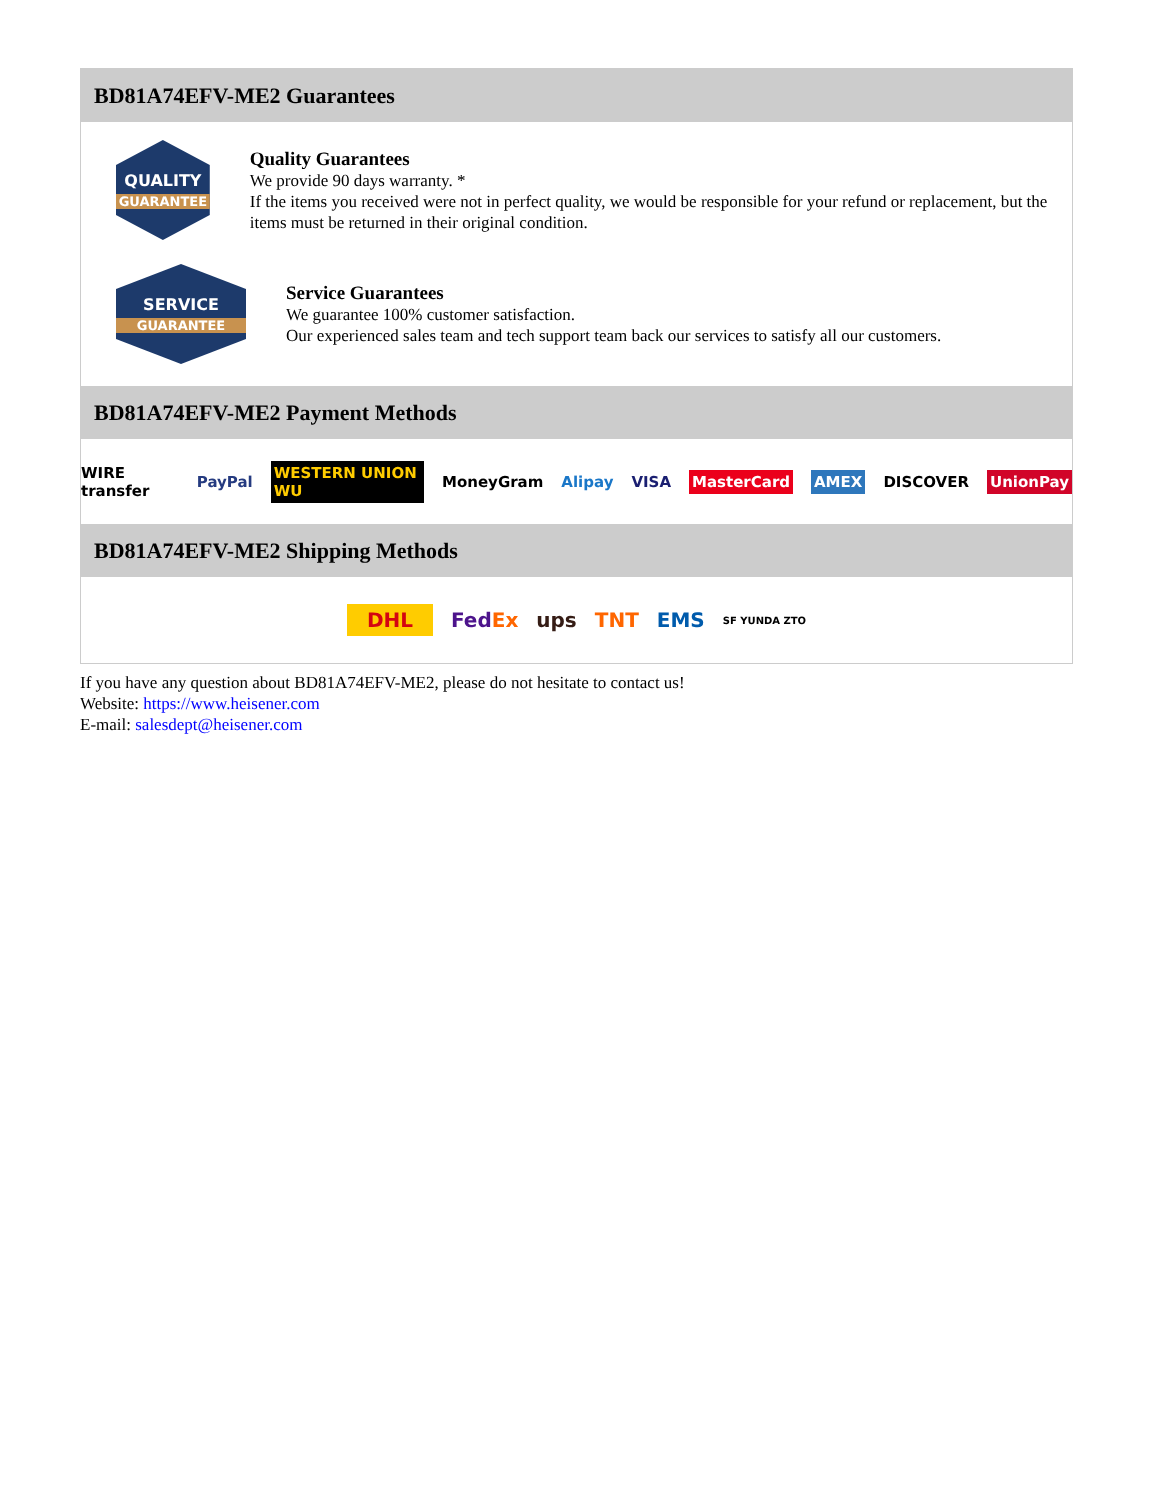BD81A74EFV-ME2 Guarantees
QUALITY
GUARANTEE
Quality Guarantees
We provide 90 days warranty. *
If the items you received were not in perfect quality, we would be responsible for your refund or replacement, but the items must be returned in their original condition.
SERVICE
GUARANTEE
Service Guarantees
We guarantee 100% customer satisfaction.
Our experienced sales team and tech support team back our services to satisfy all our customers.
BD81A74EFV-ME2 Payment Methods
WIRE transfer PayPal WESTERN UNION WU MoneyGram Alipay VISA MasterCard AMEX DISCOVER UnionPay
BD81A74EFV-ME2 Shipping Methods
DHL FedEx ups TNT EMS SF YUNDA ZTO
If you have any question about BD81A74EFV-ME2, please do not hesitate to contact us!
Website: https://www.heisener.com
E-mail: salesdept@heisener.com